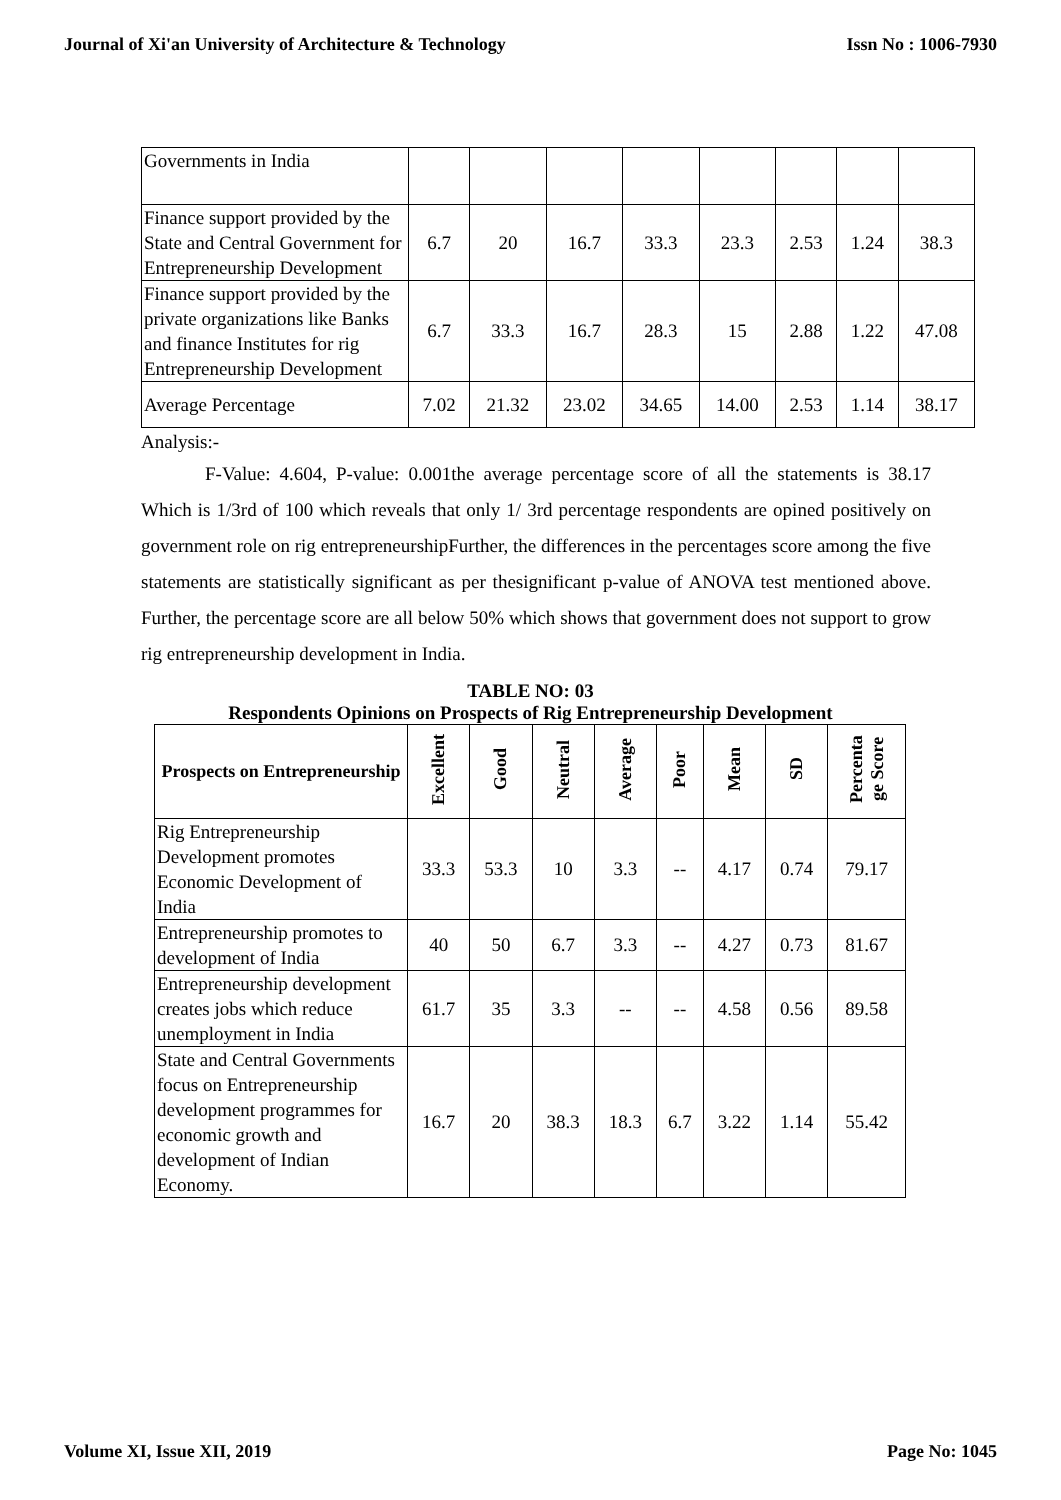Journal of Xi'an University of Architecture & Technology Issn No : 1006-7930
| Governments in India | | | | | | | | |
| Finance support provided by the State and Central Government for Entrepreneurship Development | 6.7 | 20 | 16.7 | 33.3 | 23.3 | 2.53 | 1.24 | 38.3 |
| Finance support provided by the private organizations like Banks and finance Institutes for rig Entrepreneurship Development | 6.7 | 33.3 | 16.7 | 28.3 | 15 | 2.88 | 1.22 | 47.08 |
| Average Percentage | 7.02 | 21.32 | 23.02 | 34.65 | 14.00 | 2.53 | 1.14 | 38.17 |
Analysis:-
F-Value: 4.604, P-value: 0.001the average percentage score of all the statements is 38.17 Which is 1/3rd of 100 which reveals that only 1/ 3rd percentage respondents are opined positively on government role on rig entrepreneurshipFurther, the differences in the percentages score among the five statements are statistically significant as per thesignificant p-value of ANOVA test mentioned above. Further, the percentage score are all below 50% which shows that government does not support to grow rig entrepreneurship development in India.
TABLE NO: 03
Respondents Opinions on Prospects of Rig Entrepreneurship Development
| Prospects on Entrepreneurship | Excellent | Good | Neutral | Average | Poor | Mean | SD | Percenta ge Score |
| --- | --- | --- | --- | --- | --- | --- | --- | --- |
| Rig Entrepreneurship Development promotes Economic Development of India | 33.3 | 53.3 | 10 | 3.3 | -- | 4.17 | 0.74 | 79.17 |
| Entrepreneurship promotes to development of India | 40 | 50 | 6.7 | 3.3 | -- | 4.27 | 0.73 | 81.67 |
| Entrepreneurship development creates jobs which reduce unemployment in India | 61.7 | 35 | 3.3 | -- | -- | 4.58 | 0.56 | 89.58 |
| State and Central Governments focus on Entrepreneurship development programmes for economic growth and development of Indian Economy. | 16.7 | 20 | 38.3 | 18.3 | 6.7 | 3.22 | 1.14 | 55.42 |
Volume XI, Issue XII, 2019 Page No: 1045